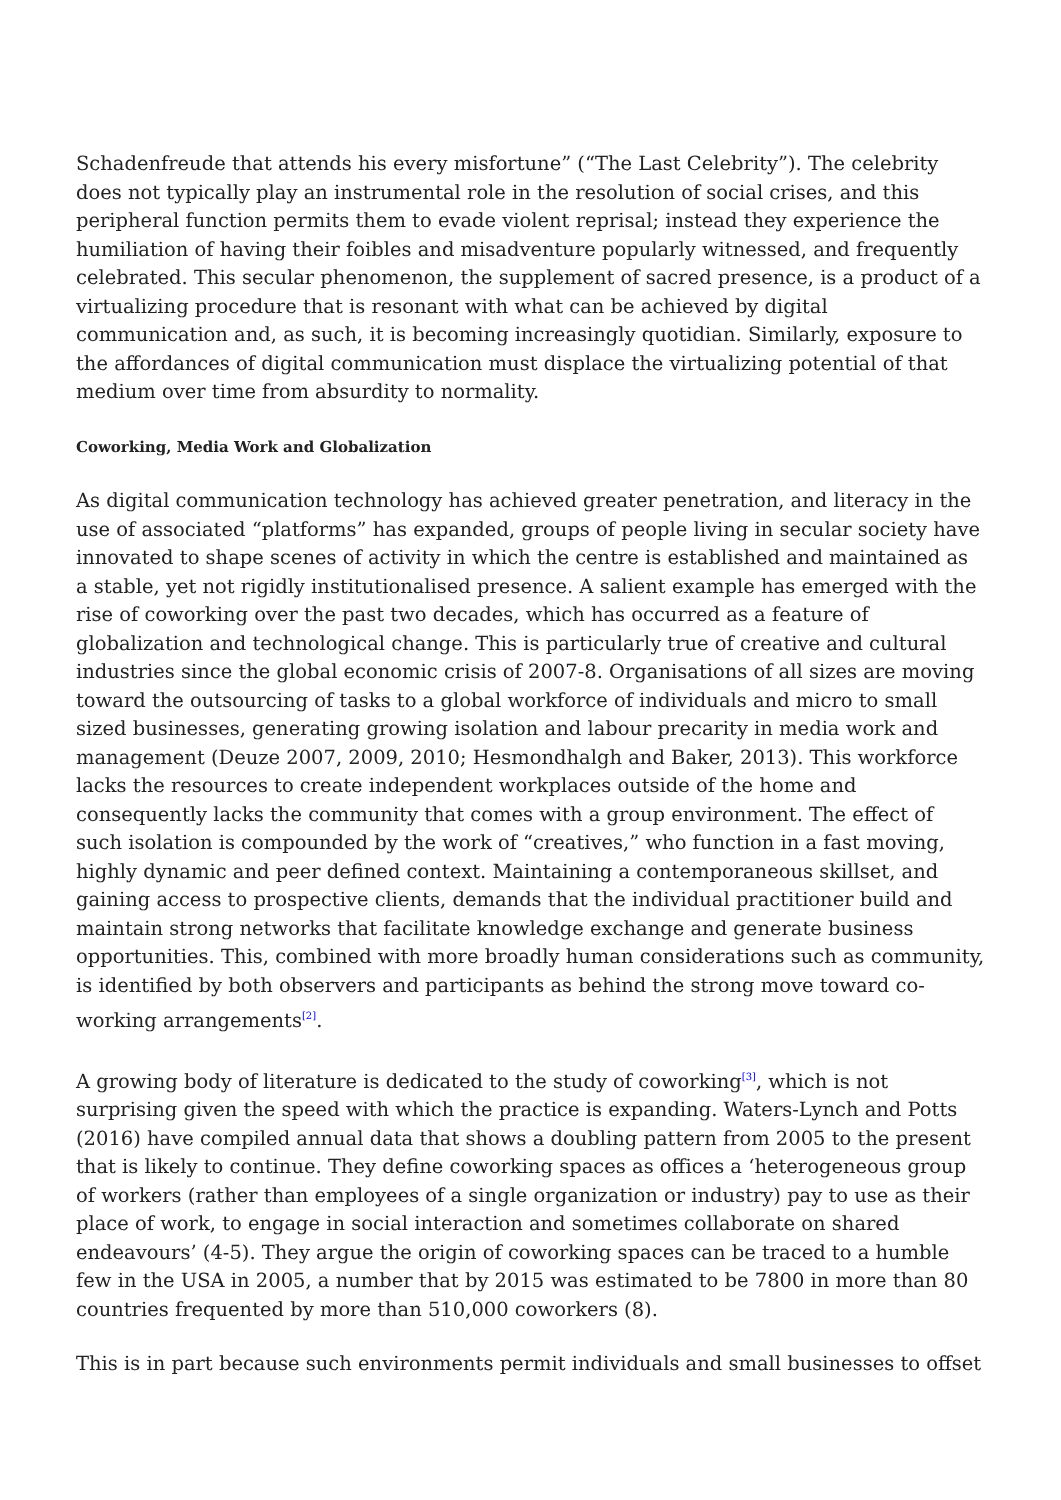Schadenfreude that attends his every misfortune” (“The Last Celebrity”). The celebrity does not typically play an instrumental role in the resolution of social crises, and this peripheral function permits them to evade violent reprisal; instead they experience the humiliation of having their foibles and misadventure popularly witnessed, and frequently celebrated. This secular phenomenon, the supplement of sacred presence, is a product of a virtualizing procedure that is resonant with what can be achieved by digital communication and, as such, it is becoming increasingly quotidian. Similarly, exposure to the affordances of digital communication must displace the virtualizing potential of that medium over time from absurdity to normality.
Coworking, Media Work and Globalization
As digital communication technology has achieved greater penetration, and literacy in the use of associated “platforms” has expanded, groups of people living in secular society have innovated to shape scenes of activity in which the centre is established and maintained as a stable, yet not rigidly institutionalised presence. A salient example has emerged with the rise of coworking over the past two decades, which has occurred as a feature of globalization and technological change. This is particularly true of creative and cultural industries since the global economic crisis of 2007-8. Organisations of all sizes are moving toward the outsourcing of tasks to a global workforce of individuals and micro to small sized businesses, generating growing isolation and labour precarity in media work and management (Deuze 2007, 2009, 2010; Hesmondhalgh and Baker, 2013). This workforce lacks the resources to create independent workplaces outside of the home and consequently lacks the community that comes with a group environment. The effect of such isolation is compounded by the work of “creatives,” who function in a fast moving, highly dynamic and peer defined context. Maintaining a contemporaneous skillset, and gaining access to prospective clients, demands that the individual practitioner build and maintain strong networks that facilitate knowledge exchange and generate business opportunities. This, combined with more broadly human considerations such as community, is identified by both observers and participants as behind the strong move toward co-working arrangements<sup>[2]</sup>.
A growing body of literature is dedicated to the study of coworking<sup>[3]</sup>, which is not surprising given the speed with which the practice is expanding. Waters-Lynch and Potts (2016) have compiled annual data that shows a doubling pattern from 2005 to the present that is likely to continue. They define coworking spaces as offices a ‘heterogeneous group of workers (rather than employees of a single organization or industry) pay to use as their place of work, to engage in social interaction and sometimes collaborate on shared endeavours’ (4-5). They argue the origin of coworking spaces can be traced to a humble few in the USA in 2005, a number that by 2015 was estimated to be 7800 in more than 80 countries frequented by more than 510,000 coworkers (8).
This is in part because such environments permit individuals and small businesses to offset